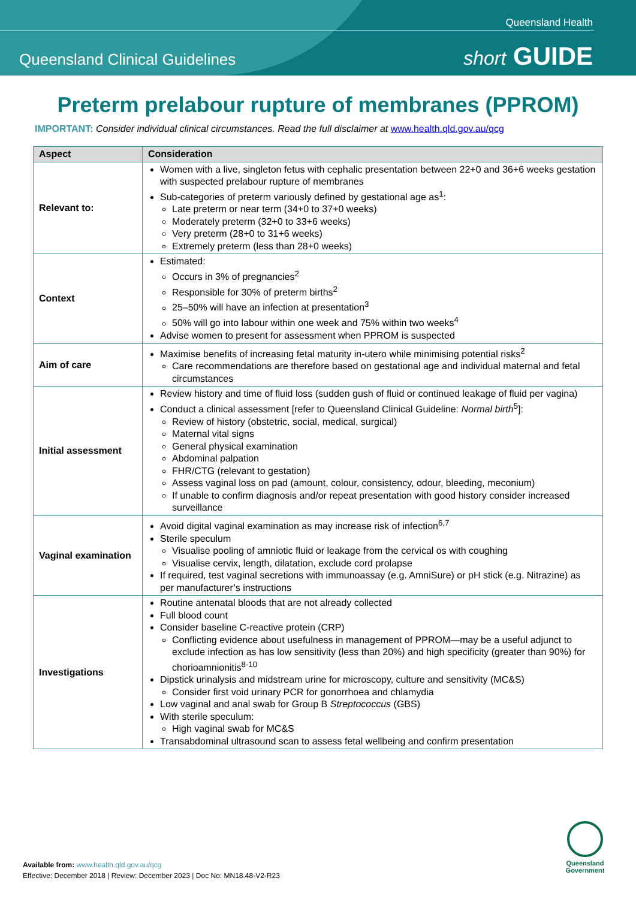Queensland Health
Queensland Clinical Guidelines short GUIDE
Preterm prelabour rupture of membranes (PPROM)
IMPORTANT: Consider individual clinical circumstances. Read the full disclaimer at www.health.qld.gov.au/qcg
| Aspect | Consideration |
| --- | --- |
| Relevant to: | Women with a live, singleton fetus with cephalic presentation between 22+0 and 36+6 weeks gestation with suspected prelabour rupture of membranes Sub-categories of preterm variously defined by gestational age as<sup>1</sup>: Late preterm or near term (34+0 to 37+0 weeks) Moderately preterm (32+0 to 33+6 weeks) Very preterm (28+0 to 31+6 weeks) Extremely preterm (less than 28+0 weeks) |
| Context | Estimated: Occurs in 3% of pregnancies<sup>2</sup> Responsible for 30% of preterm births<sup>2</sup> 25–50% will have an infection at presentation<sup>3</sup> 50% will go into labour within one week and 75% within two weeks<sup>4</sup> Advise women to present for assessment when PPROM is suspected |
| Aim of care | Maximise benefits of increasing fetal maturity in-utero while minimising potential risks<sup>2</sup> Care recommendations are therefore based on gestational age and individual maternal and fetal circumstances |
| Initial assessment | Review history and time of fluid loss (sudden gush of fluid or continued leakage of fluid per vagina) Conduct a clinical assessment [refer to Queensland Clinical Guideline: Normal birth<sup>5</sup>]: Review of history (obstetric, social, medical, surgical) Maternal vital signs General physical examination Abdominal palpation FHR/CTG (relevant to gestation) Assess vaginal loss on pad (amount, colour, consistency, odour, bleeding, meconium) If unable to confirm diagnosis and/or repeat presentation with good history consider increased surveillance |
| Vaginal examination | Avoid digital vaginal examination as may increase risk of infection<sup>6,7</sup> Sterile speculum Visualise pooling of amniotic fluid or leakage from the cervical os with coughing Visualise cervix, length, dilatation, exclude cord prolapse If required, test vaginal secretions with immunoassay (e.g. AmniSure) or pH stick (e.g. Nitrazine) as per manufacturer’s instructions |
| Investigations | Routine antenatal bloods that are not already collected Full blood count Consider baseline C-reactive protein (CRP) Conflicting evidence about usefulness in management of PPROM—may be a useful adjunct to exclude infection as has low sensitivity (less than 20%) and high specificity (greater than 90%) for chorioamnionitis<sup>8-10</sup> Dipstick urinalysis and midstream urine for microscopy, culture and sensitivity (MC&S) Consider first void urinary PCR for gonorrhoea and chlamydia Low vaginal and anal swab for Group B Streptococcus (GBS) With sterile speculum: High vaginal swab for MC&S Transabdominal ultrasound scan to assess fetal wellbeing and confirm presentation |
Available from: www.health.qld.gov.au/qcg
Effective: December 2018 | Review: December 2023 | Doc No: MN18.48-V2-R23
Queensland Government